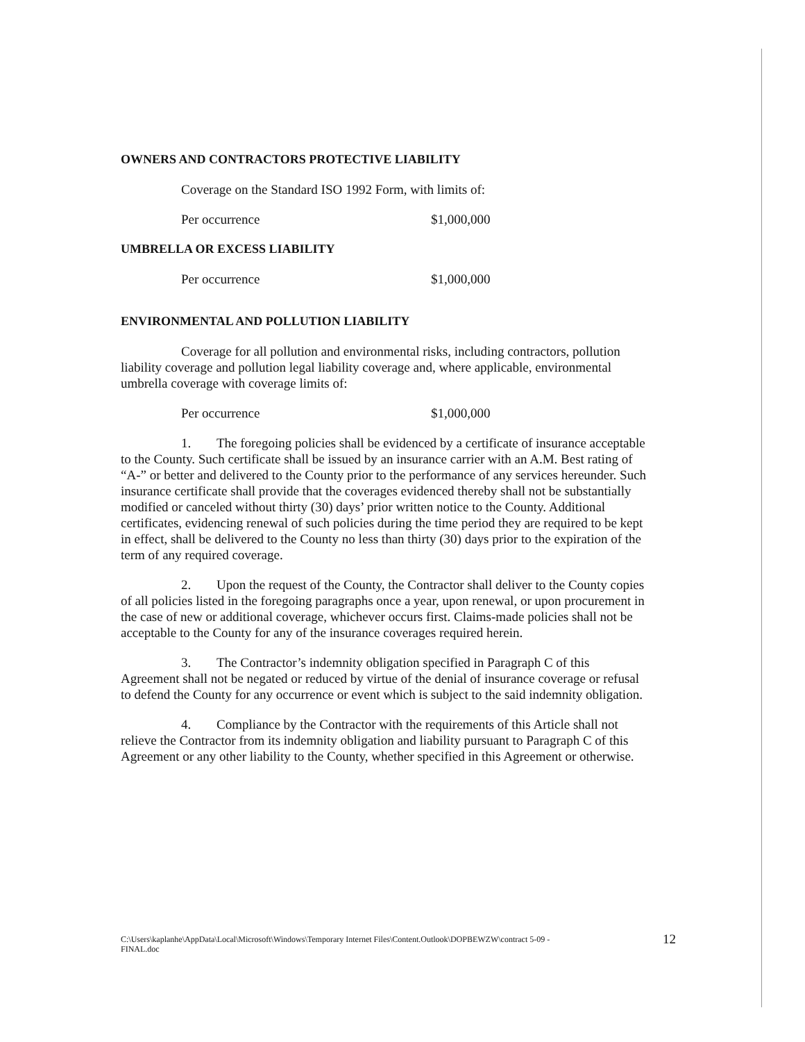OWNERS AND CONTRACTORS PROTECTIVE LIABILITY
Coverage on the Standard ISO 1992 Form, with limits of:
Per occurrence $1,000,000
UMBRELLA OR EXCESS LIABILITY
Per occurrence $1,000,000
ENVIRONMENTAL AND POLLUTION LIABILITY
Coverage for all pollution and environmental risks, including contractors, pollution liability coverage and pollution legal liability coverage and, where applicable, environmental umbrella coverage with coverage limits of:
Per occurrence $1,000,000
1. The foregoing policies shall be evidenced by a certificate of insurance acceptable to the County. Such certificate shall be issued by an insurance carrier with an A.M. Best rating of “A-” or better and delivered to the County prior to the performance of any services hereunder. Such insurance certificate shall provide that the coverages evidenced thereby shall not be substantially modified or canceled without thirty (30) days’ prior written notice to the County. Additional certificates, evidencing renewal of such policies during the time period they are required to be kept in effect, shall be delivered to the County no less than thirty (30) days prior to the expiration of the term of any required coverage.
2. Upon the request of the County, the Contractor shall deliver to the County copies of all policies listed in the foregoing paragraphs once a year, upon renewal, or upon procurement in the case of new or additional coverage, whichever occurs first. Claims-made policies shall not be acceptable to the County for any of the insurance coverages required herein.
3. The Contractor’s indemnity obligation specified in Paragraph C of this Agreement shall not be negated or reduced by virtue of the denial of insurance coverage or refusal to defend the County for any occurrence or event which is subject to the said indemnity obligation.
4. Compliance by the Contractor with the requirements of this Article shall not relieve the Contractor from its indemnity obligation and liability pursuant to Paragraph C of this Agreement or any other liability to the County, whether specified in this Agreement or otherwise.
C:\Users\kaplanhe\AppData\Local\Microsoft\Windows\Temporary Internet Files\Content.Outlook\DOPBEWZW\contract 5-09 -
FINAL.doc 12